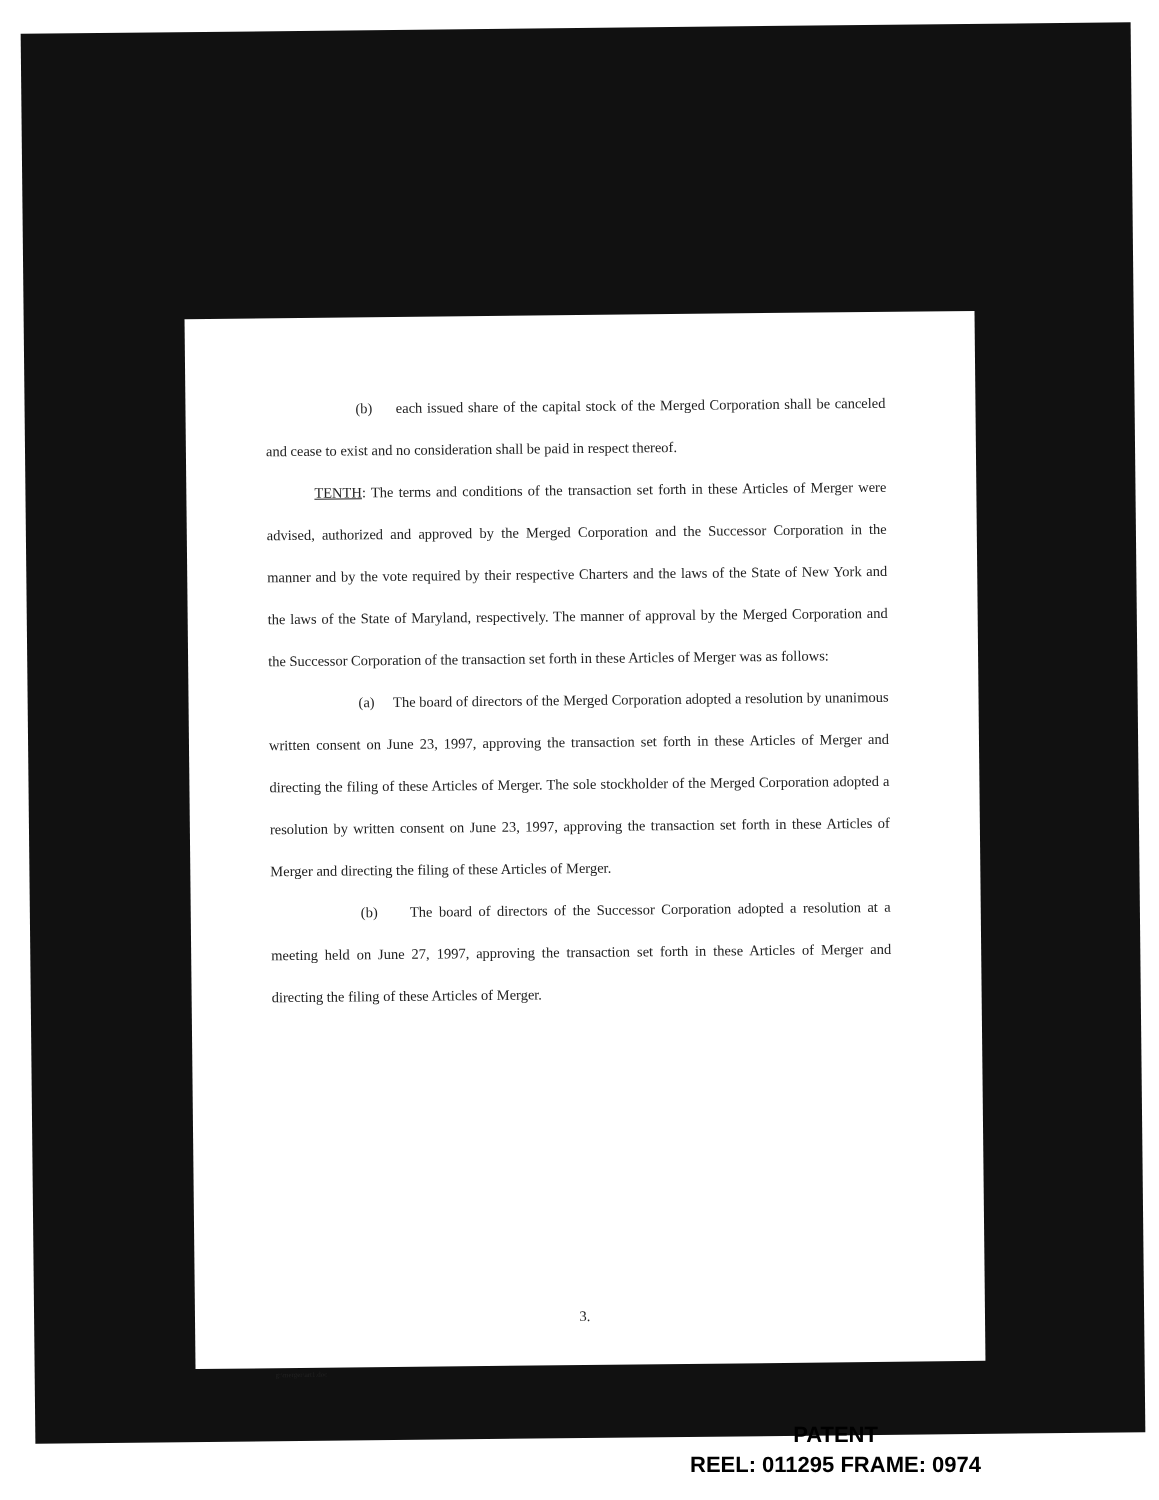(b) each issued share of the capital stock of the Merged Corporation shall be canceled and cease to exist and no consideration shall be paid in respect thereof.
TENTH: The terms and conditions of the transaction set forth in these Articles of Merger were advised, authorized and approved by the Merged Corporation and the Successor Corporation in the manner and by the vote required by their respective Charters and the laws of the State of New York and the laws of the State of Maryland, respectively. The manner of approval by the Merged Corporation and the Successor Corporation of the transaction set forth in these Articles of Merger was as follows:
(a) The board of directors of the Merged Corporation adopted a resolution by unanimous written consent on June 23, 1997, approving the transaction set forth in these Articles of Merger and directing the filing of these Articles of Merger. The sole stockholder of the Merged Corporation adopted a resolution by written consent on June 23, 1997, approving the transaction set forth in these Articles of Merger and directing the filing of these Articles of Merger.
(b) The board of directors of the Successor Corporation adopted a resolution at a meeting held on June 27, 1997, approving the transaction set forth in these Articles of Merger and directing the filing of these Articles of Merger.
3.
g:\merger\art1.doc
PATENT
REEL: 011295 FRAME: 0974